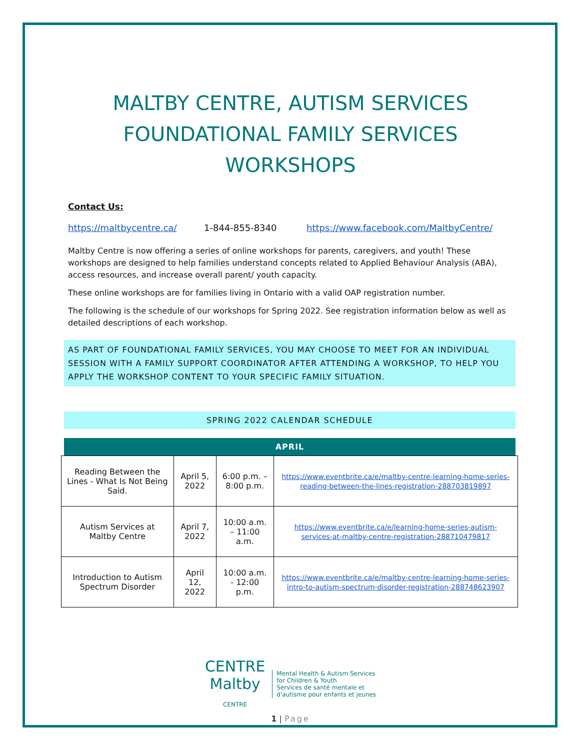MALTBY CENTRE, AUTISM SERVICES
FOUNDATIONAL FAMILY SERVICES
WORKSHOPS
Contact Us:
https://maltbycentre.ca/ 1-844-855-8340 https://www.facebook.com/MaltbyCentre/
Maltby Centre is now offering a series of online workshops for parents, caregivers, and youth! These workshops are designed to help families understand concepts related to Applied Behaviour Analysis (ABA), access resources, and increase overall parent/ youth capacity.
These online workshops are for families living in Ontario with a valid OAP registration number.
The following is the schedule of our workshops for Spring 2022. See registration information below as well as detailed descriptions of each workshop.
AS PART OF FOUNDATIONAL FAMILY SERVICES, YOU MAY CHOOSE TO MEET FOR AN INDIVIDUAL SESSION WITH A FAMILY SUPPORT COORDINATOR AFTER ATTENDING A WORKSHOP, TO HELP YOU APPLY THE WORKSHOP CONTENT TO YOUR SPECIFIC FAMILY SITUATION.
SPRING 2022 CALENDAR SCHEDULE
APRIL
| Reading Between the Lines - What Is Not Being Said. | April 5, 2022 | 6:00 p.m. – 8:00 p.m. | https://www.eventbrite.ca/e/maltby-centre-learning-home-series-reading-between-the-lines-registration-288703819897 |
| Autism Services at Maltby Centre | April 7, 2022 | 10:00 a.m. – 11:00 a.m. | https://www.eventbrite.ca/e/learning-home-series-autism-services-at-maltby-centre-registration-288710479817 |
| Introduction to Autism Spectrum Disorder | April 12, 2022 | 10:00 a.m. - 12:00 p.m. | https://www.eventbrite.ca/e/maltby-centre-learning-home-series-intro-to-autism-spectrum-disorder-registration-288748623907 |
CENTRE
Maltby
CENTRE
Mental Health & Autism Services
for Children & Youth
Services de santé mentale et
d'autisme pour enfants et jeunes
1 | Page